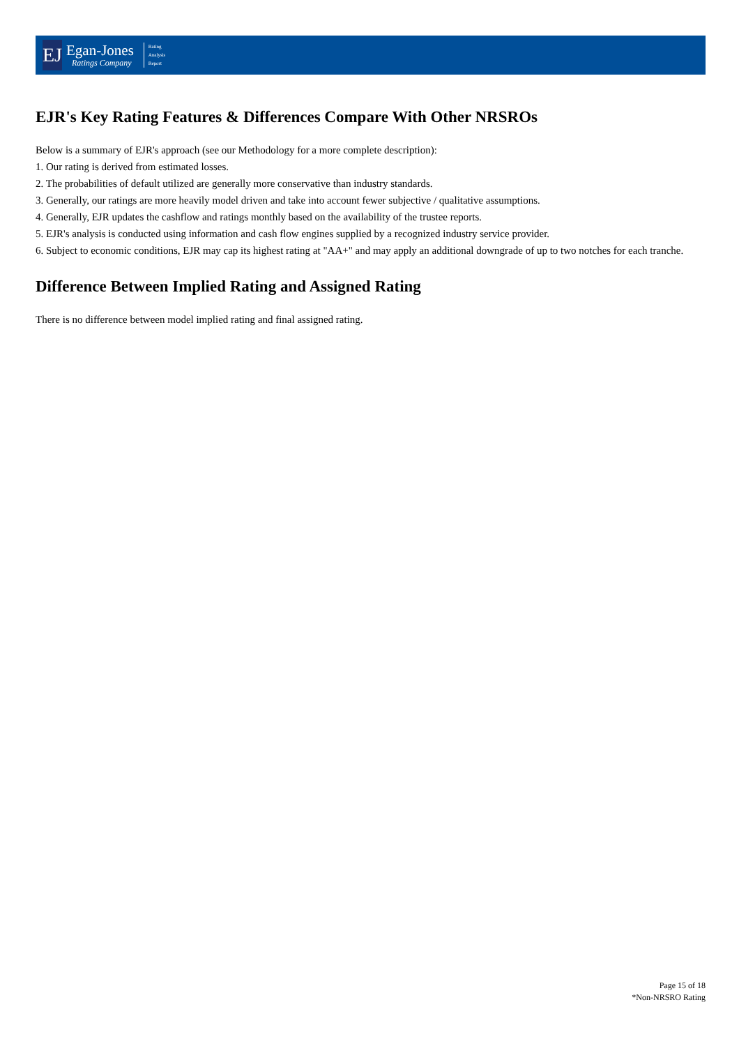EJ
Egan-Jones
Ratings Company
Rating
Analysis
Report
EJR's Key Rating Features & Differences Compare With Other NRSROs
Below is a summary of EJR's approach (see our Methodology for a more complete description):
1. Our rating is derived from estimated losses.
2. The probabilities of default utilized are generally more conservative than industry standards.
3. Generally, our ratings are more heavily model driven and take into account fewer subjective / qualitative assumptions.
4. Generally, EJR updates the cashflow and ratings monthly based on the availability of the trustee reports.
5. EJR's analysis is conducted using information and cash flow engines supplied by a recognized industry service provider.
6. Subject to economic conditions, EJR may cap its highest rating at "AA+" and may apply an additional downgrade of up to two notches for each tranche.
Difference Between Implied Rating and Assigned Rating
There is no difference between model implied rating and final assigned rating.
Page 15 of 18
*Non-NRSRO Rating